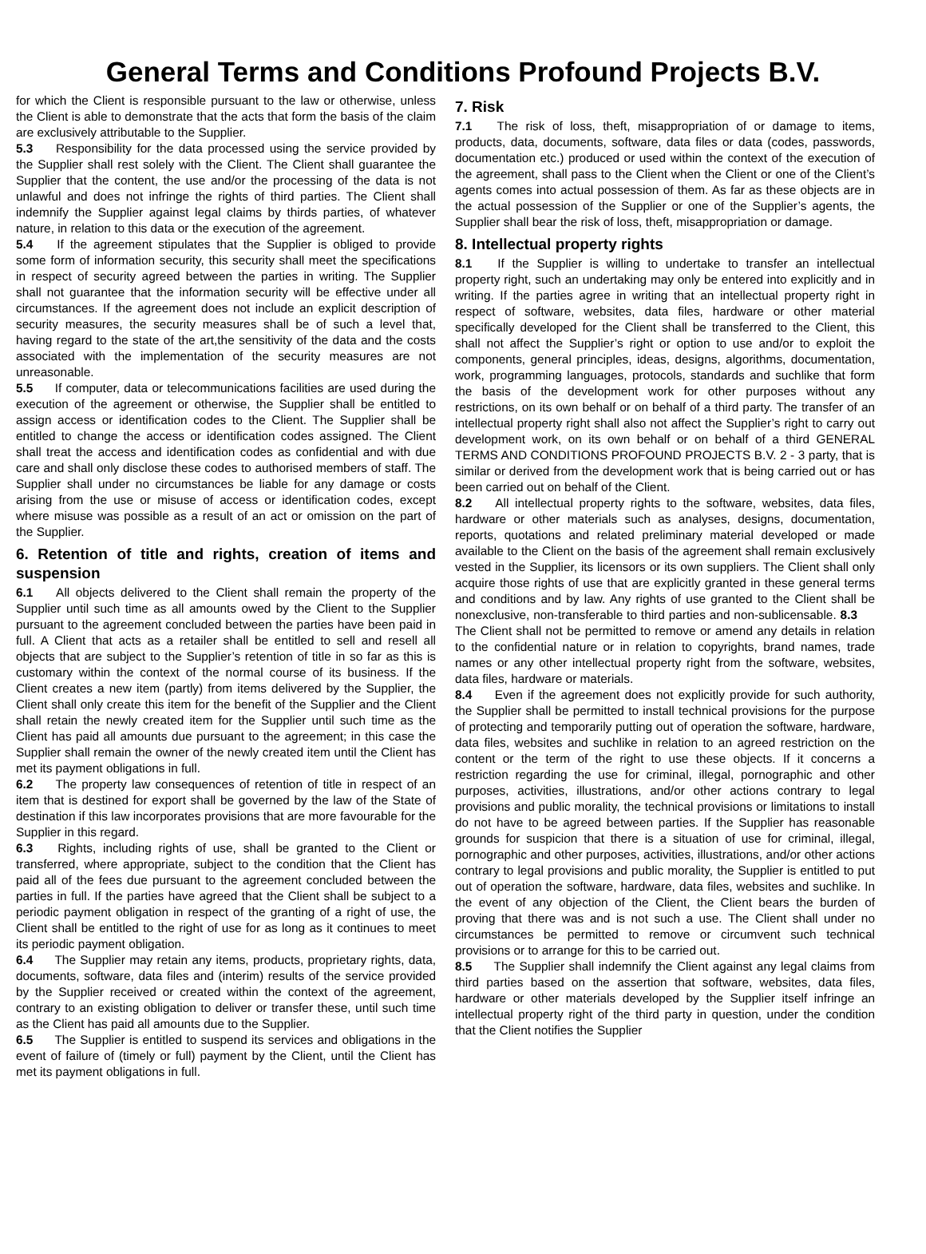General Terms and Conditions Profound Projects B.V.
for which the Client is responsible pursuant to the law or otherwise, unless the Client is able to demonstrate that the acts that form the basis of the claim are exclusively attributable to the Supplier.
5.3 Responsibility for the data processed using the service provided by the Supplier shall rest solely with the Client. The Client shall guarantee the Supplier that the content, the use and/or the processing of the data is not unlawful and does not infringe the rights of third parties. The Client shall indemnify the Supplier against legal claims by thirds parties, of whatever nature, in relation to this data or the execution of the agreement.
5.4 If the agreement stipulates that the Supplier is obliged to provide some form of information security, this security shall meet the specifications in respect of security agreed between the parties in writing. The Supplier shall not guarantee that the information security will be effective under all circumstances. If the agreement does not include an explicit description of security measures, the security measures shall be of such a level that, having regard to the state of the art,the sensitivity of the data and the costs associated with the implementation of the security measures are not unreasonable.
5.5 If computer, data or telecommunications facilities are used during the execution of the agreement or otherwise, the Supplier shall be entitled to assign access or identification codes to the Client. The Supplier shall be entitled to change the access or identification codes assigned. The Client shall treat the access and identification codes as confidential and with due care and shall only disclose these codes to authorised members of staff. The Supplier shall under no circumstances be liable for any damage or costs arising from the use or misuse of access or identification codes, except where misuse was possible as a result of an act or omission on the part of the Supplier.
6. Retention of title and rights, creation of items and suspension
6.1 All objects delivered to the Client shall remain the property of the Supplier until such time as all amounts owed by the Client to the Supplier pursuant to the agreement concluded between the parties have been paid in full. A Client that acts as a retailer shall be entitled to sell and resell all objects that are subject to the Supplier’s retention of title in so far as this is customary within the context of the normal course of its business. If the Client creates a new item (partly) from items delivered by the Supplier, the Client shall only create this item for the benefit of the Supplier and the Client shall retain the newly created item for the Supplier until such time as the Client has paid all amounts due pursuant to the agreement; in this case the Supplier shall remain the owner of the newly created item until the Client has met its payment obligations in full.
6.2 The property law consequences of retention of title in respect of an item that is destined for export shall be governed by the law of the State of destination if this law incorporates provisions that are more favourable for the Supplier in this regard.
6.3 Rights, including rights of use, shall be granted to the Client or transferred, where appropriate, subject to the condition that the Client has paid all of the fees due pursuant to the agreement concluded between the parties in full. If the parties have agreed that the Client shall be subject to a periodic payment obligation in respect of the granting of a right of use, the Client shall be entitled to the right of use for as long as it continues to meet its periodic payment obligation.
6.4 The Supplier may retain any items, products, proprietary rights, data, documents, software, data files and (interim) results of the service provided by the Supplier received or created within the context of the agreement, contrary to an existing obligation to deliver or transfer these, until such time as the Client has paid all amounts due to the Supplier.
6.5 The Supplier is entitled to suspend its services and obligations in the event of failure of (timely or full) payment by the Client, until the Client has met its payment obligations in full.
7. Risk
7.1 The risk of loss, theft, misappropriation of or damage to items, products, data, documents, software, data files or data (codes, passwords, documentation etc.) produced or used within the context of the execution of the agreement, shall pass to the Client when the Client or one of the Client’s agents comes into actual possession of them. As far as these objects are in the actual possession of the Supplier or one of the Supplier’s agents, the Supplier shall bear the risk of loss, theft, misappropriation or damage.
8. Intellectual property rights
8.1 If the Supplier is willing to undertake to transfer an intellectual property right, such an undertaking may only be entered into explicitly and in writing. If the parties agree in writing that an intellectual property right in respect of software, websites, data files, hardware or other material specifically developed for the Client shall be transferred to the Client, this shall not affect the Supplier’s right or option to use and/or to exploit the components, general principles, ideas, designs, algorithms, documentation, work, programming languages, protocols, standards and suchlike that form the basis of the development work for other purposes without any restrictions, on its own behalf or on behalf of a third party. The transfer of an intellectual property right shall also not affect the Supplier’s right to carry out development work, on its own behalf or on behalf of a third GENERAL TERMS AND CONDITIONS PROFOUND PROJECTS B.V. 2 - 3 party, that is similar or derived from the development work that is being carried out or has been carried out on behalf of the Client.
8.2 All intellectual property rights to the software, websites, data files, hardware or other materials such as analyses, designs, documentation, reports, quotations and related preliminary material developed or made available to the Client on the basis of the agreement shall remain exclusively vested in the Supplier, its licensors or its own suppliers. The Client shall only acquire those rights of use that are explicitly granted in these general terms and conditions and by law. Any rights of use granted to the Client shall be nonexclusive, non-transferable to third parties and non-sublicensable. 8.3 The Client shall not be permitted to remove or amend any details in relation to the confidential nature or in relation to copyrights, brand names, trade names or any other intellectual property right from the software, websites, data files, hardware or materials.
8.4 Even if the agreement does not explicitly provide for such authority, the Supplier shall be permitted to install technical provisions for the purpose of protecting and temporarily putting out of operation the software, hardware, data files, websites and suchlike in relation to an agreed restriction on the content or the term of the right to use these objects. If it concerns a restriction regarding the use for criminal, illegal, pornographic and other purposes, activities, illustrations, and/or other actions contrary to legal provisions and public morality, the technical provisions or limitations to install do not have to be agreed between parties. If the Supplier has reasonable grounds for suspicion that there is a situation of use for criminal, illegal, pornographic and other purposes, activities, illustrations, and/or other actions contrary to legal provisions and public morality, the Supplier is entitled to put out of operation the software, hardware, data files, websites and suchlike. In the event of any objection of the Client, the Client bears the burden of proving that there was and is not such a use. The Client shall under no circumstances be permitted to remove or circumvent such technical provisions or to arrange for this to be carried out.
8.5 The Supplier shall indemnify the Client against any legal claims from third parties based on the assertion that software, websites, data files, hardware or other materials developed by the Supplier itself infringe an intellectual property right of the third party in question, under the condition that the Client notifies the Supplier